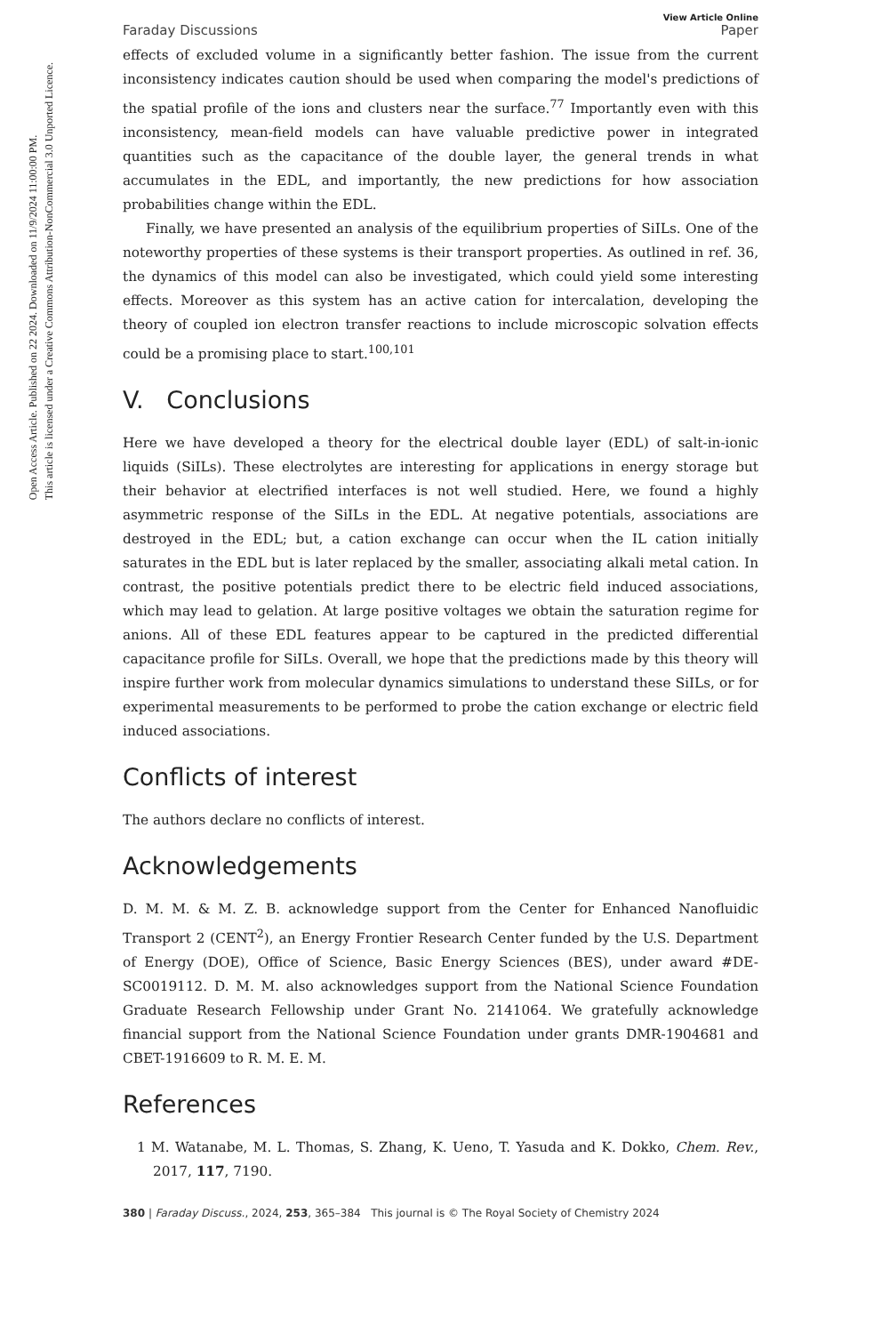Open Access Article. Published on 22 2024. Downloaded on 11/9/2024 11:00:00 PM.
This article is licensed under a Creative Commons Attribution-NonCommercial 3.0 Unported Licence.
View Article Online
Faraday Discussions Paper
effects of excluded volume in a significantly better fashion. The issue from the current inconsistency indicates caution should be used when comparing the model's predictions of the spatial profile of the ions and clusters near the surface.<sup>77</sup> Importantly even with this inconsistency, mean-field models can have valuable predictive power in integrated quantities such as the capacitance of the double layer, the general trends in what accumulates in the EDL, and importantly, the new predictions for how association probabilities change within the EDL.
Finally, we have presented an analysis of the equilibrium properties of SiILs. One of the noteworthy properties of these systems is their transport properties. As outlined in ref. 36, the dynamics of this model can also be investigated, which could yield some interesting effects. Moreover as this system has an active cation for intercalation, developing the theory of coupled ion electron transfer reactions to include microscopic solvation effects could be a promising place to start.<sup>100,101</sup>
V. Conclusions
Here we have developed a theory for the electrical double layer (EDL) of salt-in-ionic liquids (SiILs). These electrolytes are interesting for applications in energy storage but their behavior at electrified interfaces is not well studied. Here, we found a highly asymmetric response of the SiILs in the EDL. At negative potentials, associations are destroyed in the EDL; but, a cation exchange can occur when the IL cation initially saturates in the EDL but is later replaced by the smaller, associating alkali metal cation. In contrast, the positive potentials predict there to be electric field induced associations, which may lead to gelation. At large positive voltages we obtain the saturation regime for anions. All of these EDL features appear to be captured in the predicted differential capacitance profile for SiILs. Overall, we hope that the predictions made by this theory will inspire further work from molecular dynamics simulations to understand these SiILs, or for experimental measurements to be performed to probe the cation exchange or electric field induced associations.
Conflicts of interest
The authors declare no conflicts of interest.
Acknowledgements
D. M. M. & M. Z. B. acknowledge support from the Center for Enhanced Nanofluidic Transport 2 (CENT<sup>2</sup>), an Energy Frontier Research Center funded by the U.S. Department of Energy (DOE), Office of Science, Basic Energy Sciences (BES), under award #DE-SC0019112. D. M. M. also acknowledges support from the National Science Foundation Graduate Research Fellowship under Grant No. 2141064. We gratefully acknowledge financial support from the National Science Foundation under grants DMR-1904681 and CBET-1916609 to R. M. E. M.
References
1 M. Watanabe, M. L. Thomas, S. Zhang, K. Ueno, T. Yasuda and K. Dokko, Chem. Rev., 2017, 117, 7190.
380 | Faraday Discuss., 2024, 253, 365–384 This journal is © The Royal Society of Chemistry 2024